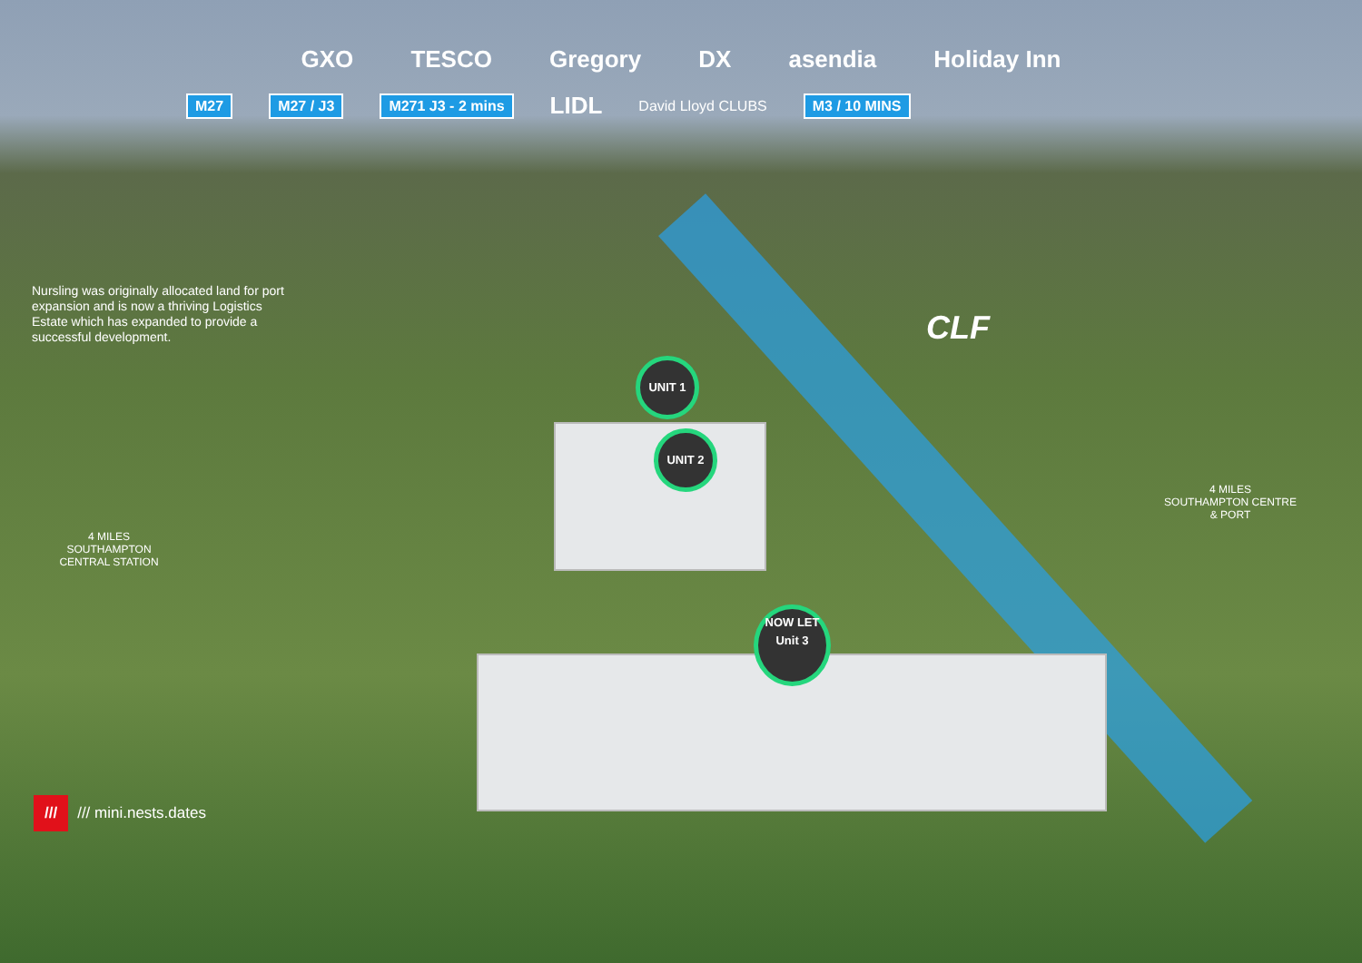GXO TESCO Gregory DX asendia Holiday Inn
M27 M27 / J3 M271 J3 - 2 mins LIDL David Lloyd CLUBS M3 / 10 MINS
Nursling was originally allocated land for port expansion and is now a thriving Logistics Estate which has expanded to provide a successful development.
CLF
UNIT 1
UNIT 2
4 MILES
SOUTHAMPTON CENTRE
& PORT
4 MILES
SOUTHAMPTON
CENTRAL STATION
NOW LET
Unit 3
/// /// mini.nests.dates